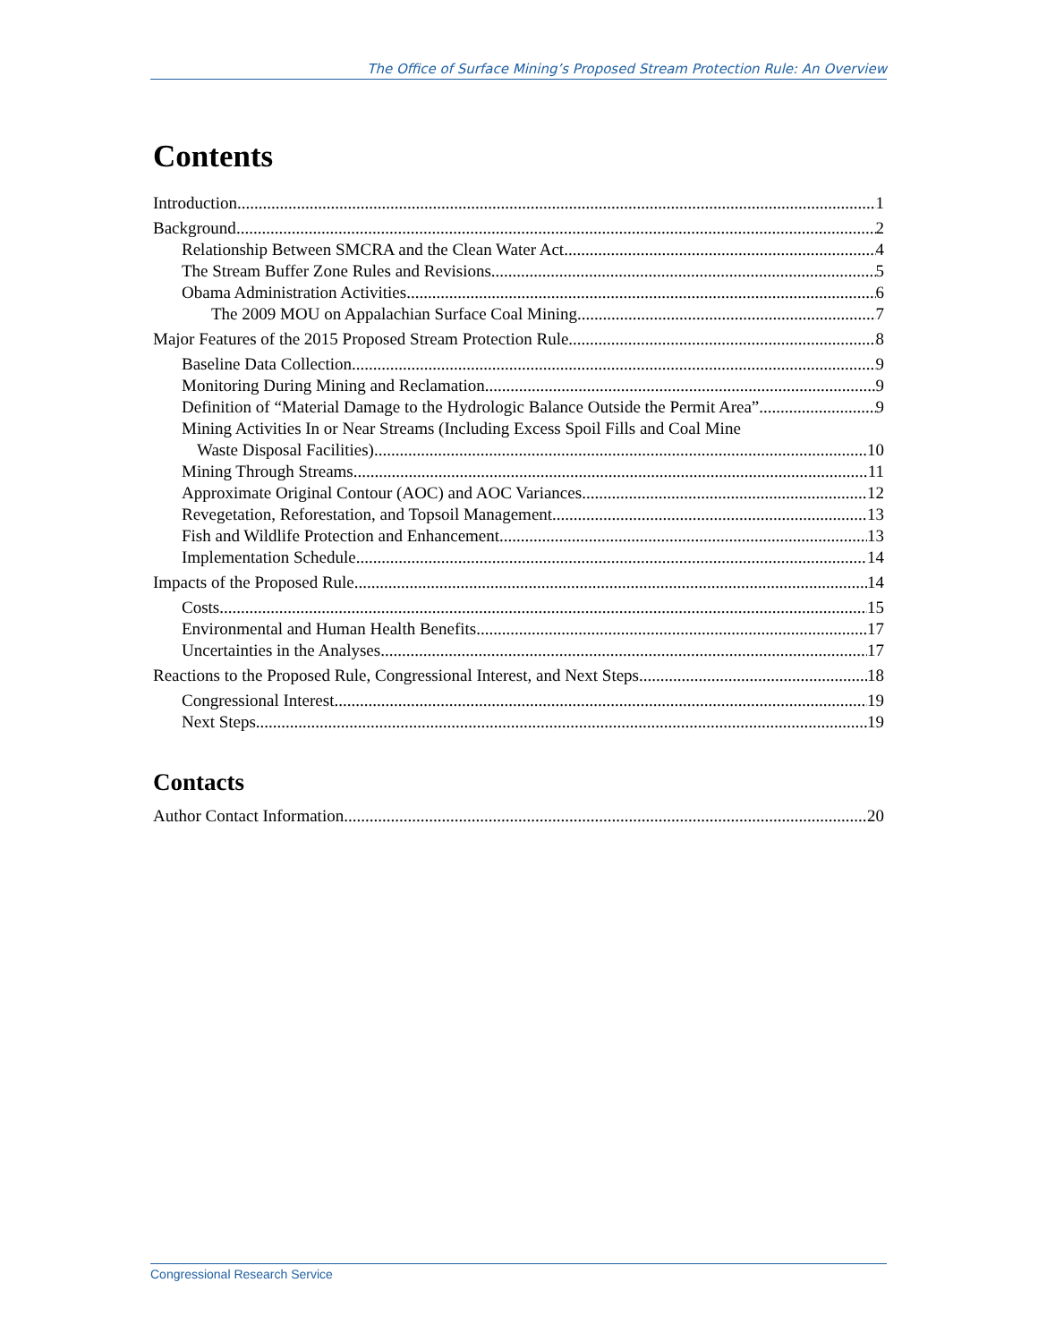The Office of Surface Mining’s Proposed Stream Protection Rule: An Overview
Contents
Introduction 1
Background 2
Relationship Between SMCRA and the Clean Water Act 4
The Stream Buffer Zone Rules and Revisions 5
Obama Administration Activities 6
The 2009 MOU on Appalachian Surface Coal Mining 7
Major Features of the 2015 Proposed Stream Protection Rule 8
Baseline Data Collection 9
Monitoring During Mining and Reclamation 9
Definition of “Material Damage to the Hydrologic Balance Outside the Permit Area” 9
Mining Activities In or Near Streams (Including Excess Spoil Fills and Coal Mine
Waste Disposal Facilities) 10
Mining Through Streams 11
Approximate Original Contour (AOC) and AOC Variances 12
Revegetation, Reforestation, and Topsoil Management 13
Fish and Wildlife Protection and Enhancement 13
Implementation Schedule 14
Impacts of the Proposed Rule 14
Costs 15
Environmental and Human Health Benefits 17
Uncertainties in the Analyses 17
Reactions to the Proposed Rule, Congressional Interest, and Next Steps 18
Congressional Interest 19
Next Steps 19
Contacts
Author Contact Information 20
Congressional Research Service